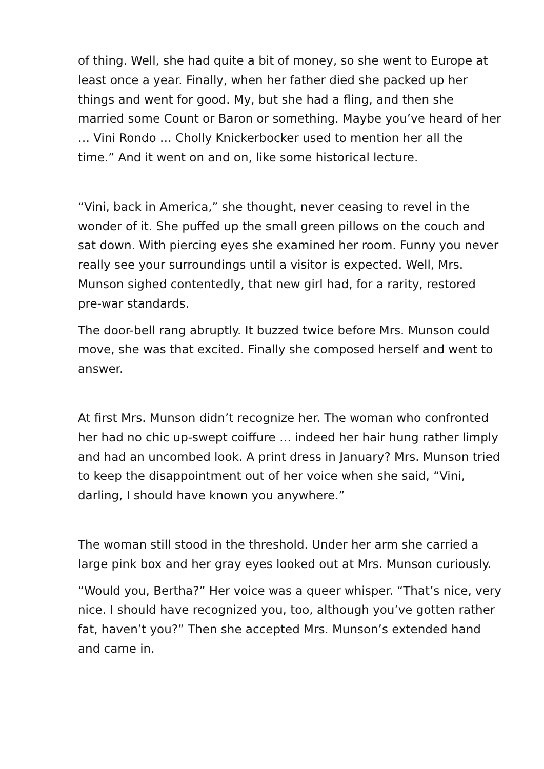of thing. Well, she had quite a bit of money, so she went to Europe at least once a year. Finally, when her father died she packed up her things and went for good. My, but she had a fling, and then she married some Count or Baron or something. Maybe you’ve heard of her … Vini Rondo … Cholly Knickerbocker used to mention her all the time.” And it went on and on, like some historical lecture.
“Vini, back in America,” she thought, never ceasing to revel in the wonder of it. She puffed up the small green pillows on the couch and sat down. With piercing eyes she examined her room. Funny you never really see your surroundings until a visitor is expected. Well, Mrs. Munson sighed contentedly, that new girl had, for a rarity, restored pre-war standards.
The door-bell rang abruptly. It buzzed twice before Mrs. Munson could move, she was that excited. Finally she composed herself and went to answer.
At first Mrs. Munson didn’t recognize her. The woman who confronted her had no chic up-swept coiffure … indeed her hair hung rather limply and had an uncombed look. A print dress in January? Mrs. Munson tried to keep the disappointment out of her voice when she said, “Vini, darling, I should have known you anywhere.”
The woman still stood in the threshold. Under her arm she carried a large pink box and her gray eyes looked out at Mrs. Munson curiously.
“Would you, Bertha?” Her voice was a queer whisper. “That’s nice, very nice. I should have recognized you, too, although you’ve gotten rather fat, haven’t you?” Then she accepted Mrs. Munson’s extended hand and came in.